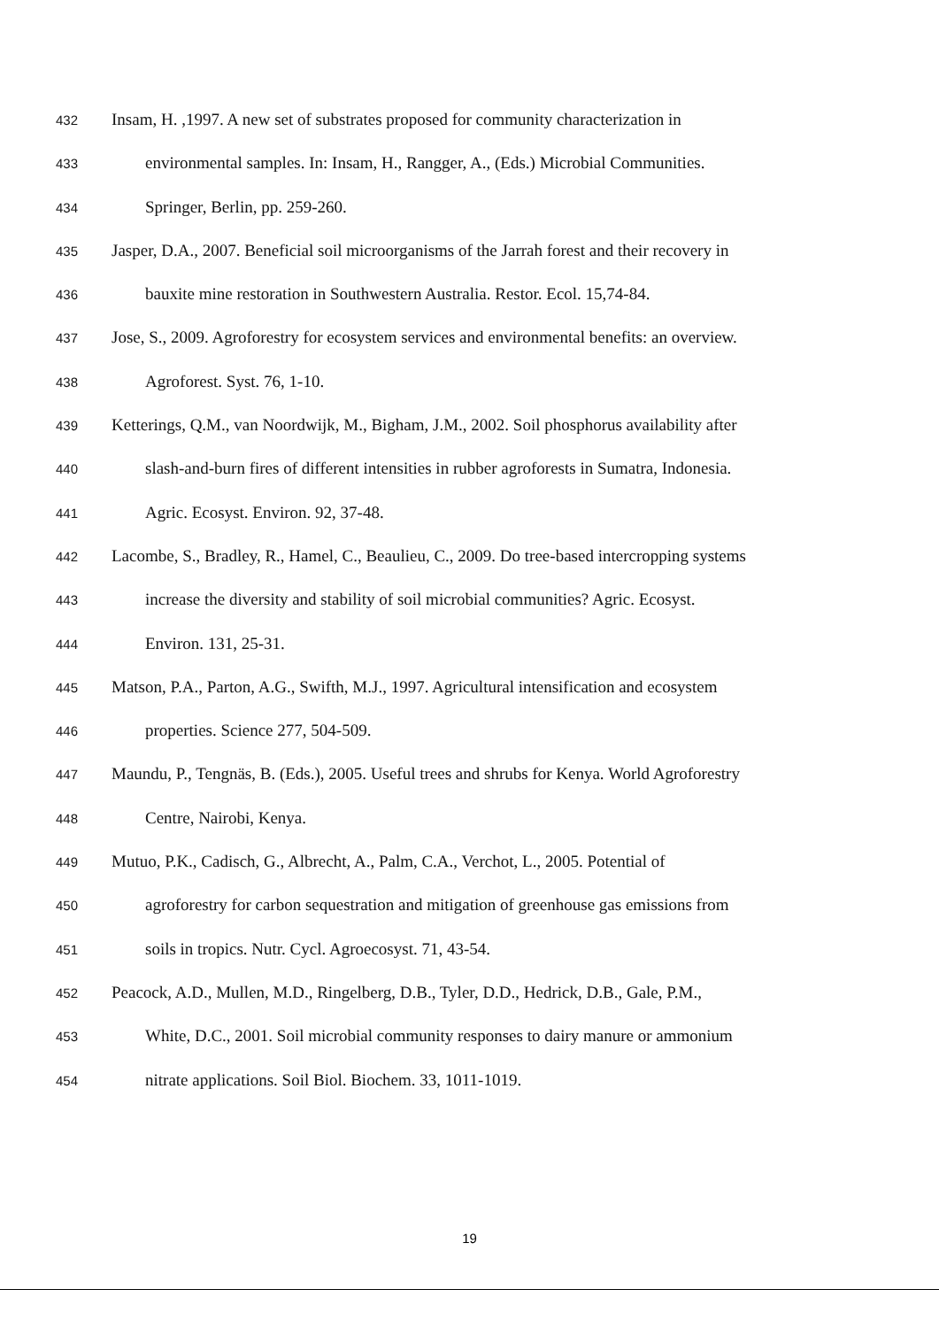432 Insam, H. ,1997. A new set of substrates proposed for community characterization in
433 environmental samples. In: Insam, H., Rangger, A., (Eds.) Microbial Communities.
434 Springer, Berlin, pp. 259-260.
435 Jasper, D.A., 2007. Beneficial soil microorganisms of the Jarrah forest and their recovery in
436 bauxite mine restoration in Southwestern Australia. Restor. Ecol. 15,74-84.
437 Jose, S., 2009. Agroforestry for ecosystem services and environmental benefits: an overview.
438 Agroforest. Syst. 76, 1-10.
439 Ketterings, Q.M., van Noordwijk, M., Bigham, J.M., 2002. Soil phosphorus availability after
440 slash-and-burn fires of different intensities in rubber agroforests in Sumatra, Indonesia.
441 Agric. Ecosyst. Environ. 92, 37-48.
442 Lacombe, S., Bradley, R., Hamel, C., Beaulieu, C., 2009. Do tree-based intercropping systems
443 increase the diversity and stability of soil microbial communities? Agric. Ecosyst.
444 Environ. 131, 25-31.
445 Matson, P.A., Parton, A.G., Swifth, M.J., 1997. Agricultural intensification and ecosystem
446 properties. Science 277, 504-509.
447 Maundu, P., Tengnäs, B. (Eds.), 2005. Useful trees and shrubs for Kenya. World Agroforestry
448 Centre, Nairobi, Kenya.
449 Mutuo, P.K., Cadisch, G., Albrecht, A., Palm, C.A., Verchot, L., 2005. Potential of
450 agroforestry for carbon sequestration and mitigation of greenhouse gas emissions from
451 soils in tropics. Nutr. Cycl. Agroecosyst. 71, 43-54.
452 Peacock, A.D., Mullen, M.D., Ringelberg, D.B., Tyler, D.D., Hedrick, D.B., Gale, P.M.,
453 White, D.C., 2001. Soil microbial community responses to dairy manure or ammonium
454 nitrate applications. Soil Biol. Biochem. 33, 1011-1019.
19